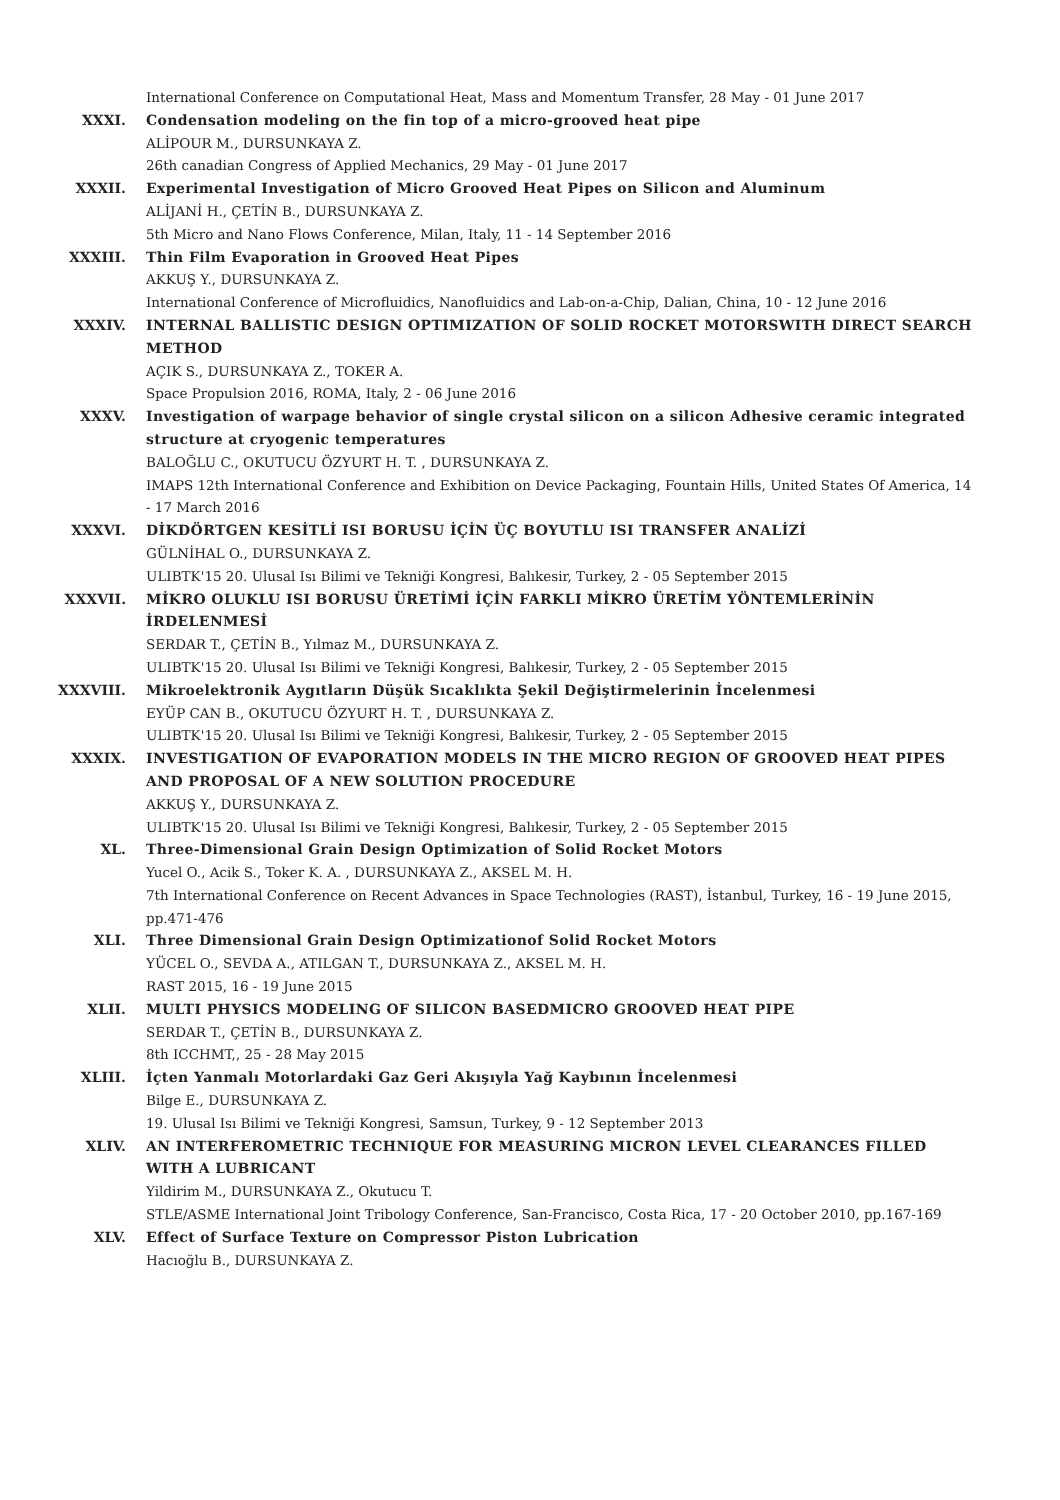International Conference on Computational Heat, Mass and Momentum Transfer, 28 May - 01 June 2017
XXXI. Condensation modeling on the fin top of a micro-grooved heat pipe
ALİPOUR M., DURSUNKAYA Z.
26th canadian Congress of Applied Mechanics, 29 May - 01 June 2017
XXXII. Experimental Investigation of Micro Grooved Heat Pipes on Silicon and Aluminum
ALİJANİ H., ÇETİN B., DURSUNKAYA Z.
5th Micro and Nano Flows Conference, Milan, Italy, 11 - 14 September 2016
XXXIII. Thin Film Evaporation in Grooved Heat Pipes
AKKUŞ Y., DURSUNKAYA Z.
International Conference of Microfluidics, Nanofluidics and Lab-on-a-Chip, Dalian, China, 10 - 12 June 2016
XXXIV. INTERNAL BALLISTIC DESIGN OPTIMIZATION OF SOLID ROCKET MOTORSWITH DIRECT SEARCH METHOD
AÇIK S., DURSUNKAYA Z., TOKER A.
Space Propulsion 2016, ROMA, Italy, 2 - 06 June 2016
XXXV. Investigation of warpage behavior of single crystal silicon on a silicon Adhesive ceramic integrated structure at cryogenic temperatures
BALOĞLU C., OKUTUCU ÖZYURT H. T. , DURSUNKAYA Z.
IMAPS 12th International Conference and Exhibition on Device Packaging, Fountain Hills, United States Of America, 14 - 17 March 2016
XXXVI. DİKDÖRTGEN KESİTLİ ISI BORUSU İÇİN ÜÇ BOYUTLU ISI TRANSFER ANALİZİ
GÜLNİHAL O., DURSUNKAYA Z.
ULIBTK'15 20. Ulusal Isı Bilimi ve Tekniği Kongresi, Balıkesir, Turkey, 2 - 05 September 2015
XXXVII. MİKRO OLUKLU ISI BORUSU ÜRETİMİ İÇİN FARKLI MİKRO ÜRETİM YÖNTEMLERİNİN İRDELENMESİ
SERDAR T., ÇETİN B., Yılmaz M., DURSUNKAYA Z.
ULIBTK'15 20. Ulusal Isı Bilimi ve Tekniği Kongresi, Balıkesir, Turkey, 2 - 05 September 2015
XXXVIII. Mikroelektronik Aygıtların Düşük Sıcaklıkta Şekil Değiştirmelerinin İncelenmesi
EYÜP CAN B., OKUTUCU ÖZYURT H. T. , DURSUNKAYA Z.
ULIBTK'15 20. Ulusal Isı Bilimi ve Tekniği Kongresi, Balıkesir, Turkey, 2 - 05 September 2015
XXXIX. INVESTIGATION OF EVAPORATION MODELS IN THE MICRO REGION OF GROOVED HEAT PIPES AND PROPOSAL OF A NEW SOLUTION PROCEDURE
AKKUŞ Y., DURSUNKAYA Z.
ULIBTK'15 20. Ulusal Isı Bilimi ve Tekniği Kongresi, Balıkesir, Turkey, 2 - 05 September 2015
XL. Three-Dimensional Grain Design Optimization of Solid Rocket Motors
Yucel O., Acik S., Toker K. A. , DURSUNKAYA Z., AKSEL M. H.
7th International Conference on Recent Advances in Space Technologies (RAST), İstanbul, Turkey, 16 - 19 June 2015, pp.471-476
XLI. Three Dimensional Grain Design Optimizationof Solid Rocket Motors
YÜCEL O., SEVDA A., ATILGAN T., DURSUNKAYA Z., AKSEL M. H.
RAST 2015, 16 - 19 June 2015
XLII. MULTI PHYSICS MODELING OF SILICON BASEDMICRO GROOVED HEAT PIPE
SERDAR T., ÇETİN B., DURSUNKAYA Z.
8th ICCHMT,, 25 - 28 May 2015
XLIII. İçten Yanmalı Motorlardaki Gaz Geri Akışıyla Yağ Kaybının İncelenmesi
Bilge E., DURSUNKAYA Z.
19. Ulusal Isı Bilimi ve Tekniği Kongresi, Samsun, Turkey, 9 - 12 September 2013
XLIV. AN INTERFEROMETRIC TECHNIQUE FOR MEASURING MICRON LEVEL CLEARANCES FILLED WITH A LUBRICANT
Yildirim M., DURSUNKAYA Z., Okutucu T.
STLE/ASME International Joint Tribology Conference, San-Francisco, Costa Rica, 17 - 20 October 2010, pp.167-169
XLV. Effect of Surface Texture on Compressor Piston Lubrication
Hacıoğlu B., DURSUNKAYA Z.